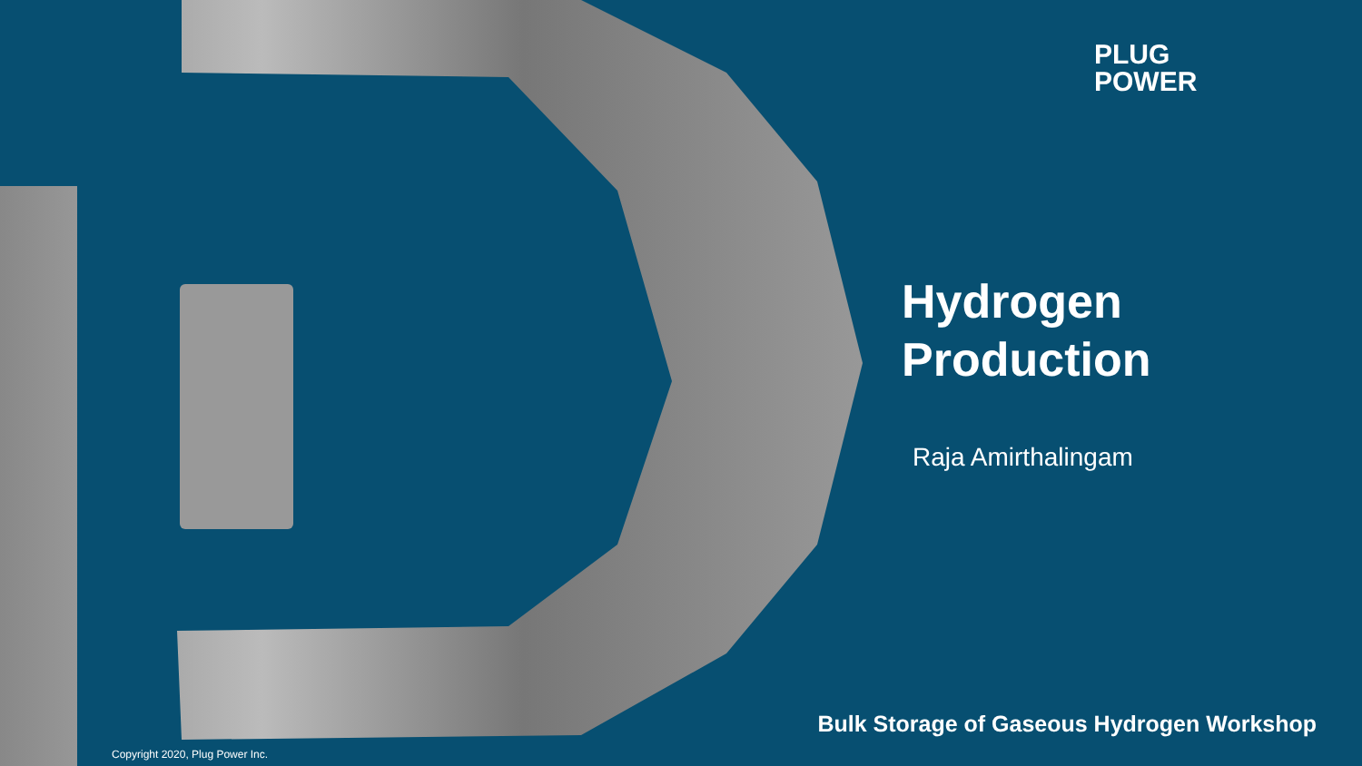PLUG
POWER
Hydrogen
Production
Raja Amirthalingam
Bulk Storage of Gaseous Hydrogen Workshop
Copyright 2020, Plug Power Inc.